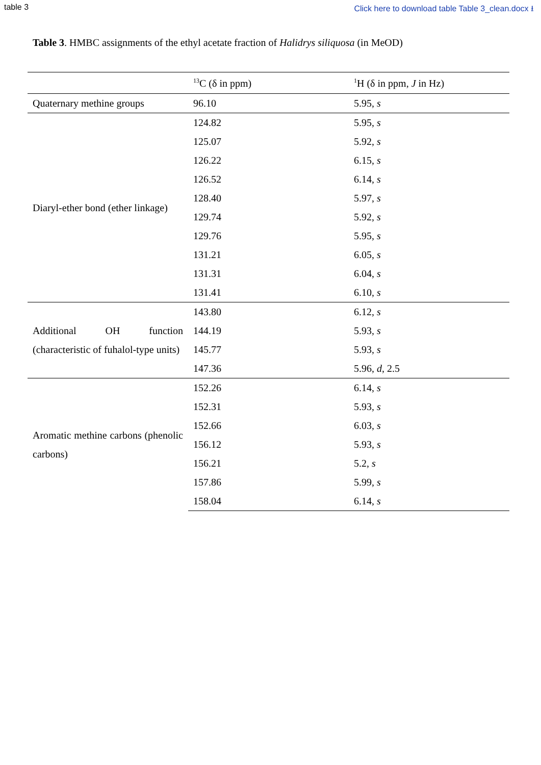table 3 Click here to download table Table 3_clean.docx ⭳
Table 3. HMBC assignments of the ethyl acetate fraction of Halidrys siliquosa (in MeOD)
| | <sup>13</sup>C (δ in ppm) | <sup>1</sup>H (δ in ppm, J in Hz) |
| --- | --- | --- |
| Quaternary methine groups | 96.10 | 5.95, s |
| Diaryl-ether bond (ether linkage) | 124.82 | 5.95, s |
| | 125.07 | 5.92, s |
| | 126.22 | 6.15, s |
| | 126.52 | 6.14, s |
| | 128.40 | 5.97, s |
| | 129.74 | 5.92, s |
| | 129.76 | 5.95, s |
| | 131.21 | 6.05, s |
| | 131.31 | 6.04, s |
| | 131.41 | 6.10, s |
| Additional OH function (characteristic of fuhalol-type units) | 143.80 | 6.12, s |
| | 144.19 | 5.93, s |
| | 145.77 | 5.93, s |
| | 147.36 | 5.96, d , 2.5 |
| Aromatic methine carbons (phenolic carbons) | 152.26 | 6.14, s |
| | 152.31 | 5.93, s |
| | 152.66 | 6.03, s |
| | 156.12 | 5.93, s |
| | 156.21 | 5.2, s |
| | 157.86 | 5.99, s |
| | 158.04 | 6.14, s |